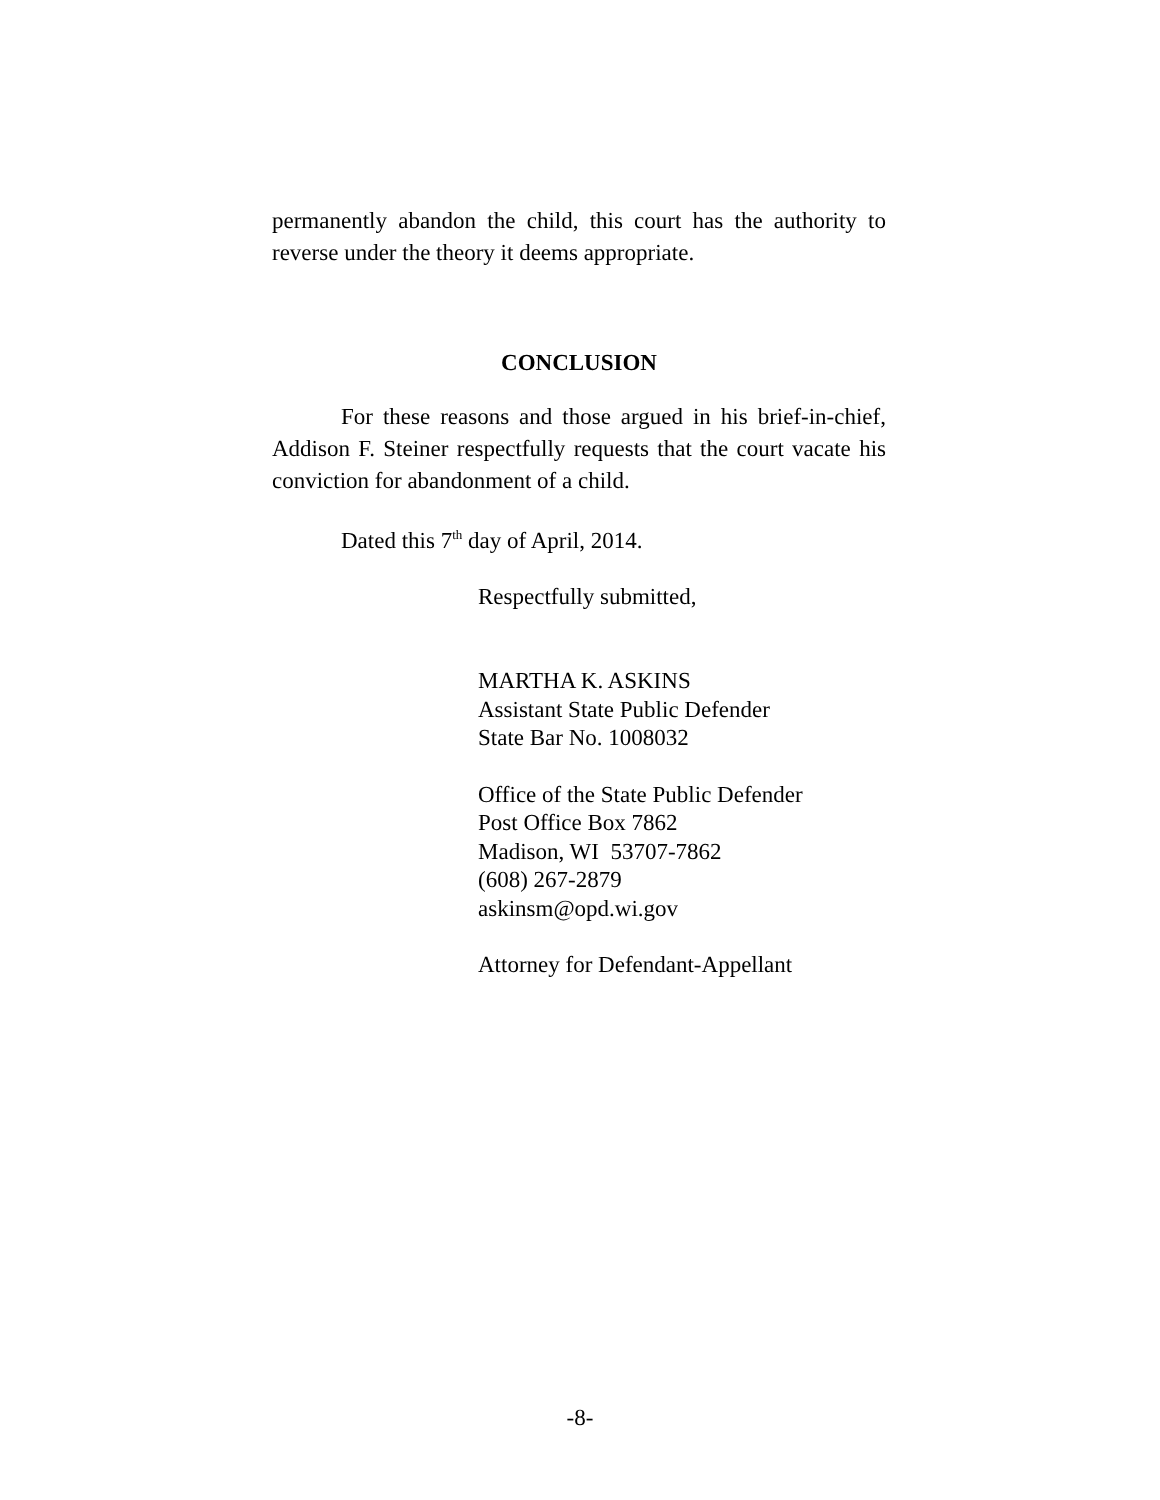permanently abandon the child, this court has the authority to reverse under the theory it deems appropriate.
CONCLUSION
For these reasons and those argued in his brief-in-chief, Addison F. Steiner respectfully requests that the court vacate his conviction for abandonment of a child.
Dated this 7<sup>th</sup> day of April, 2014.
Respectfully submitted,
MARTHA K. ASKINS
Assistant State Public Defender
State Bar No. 1008032
Office of the State Public Defender
Post Office Box 7862
Madison, WI 53707-7862
(608) 267-2879
askinsm@opd.wi.gov
Attorney for Defendant-Appellant
-8-